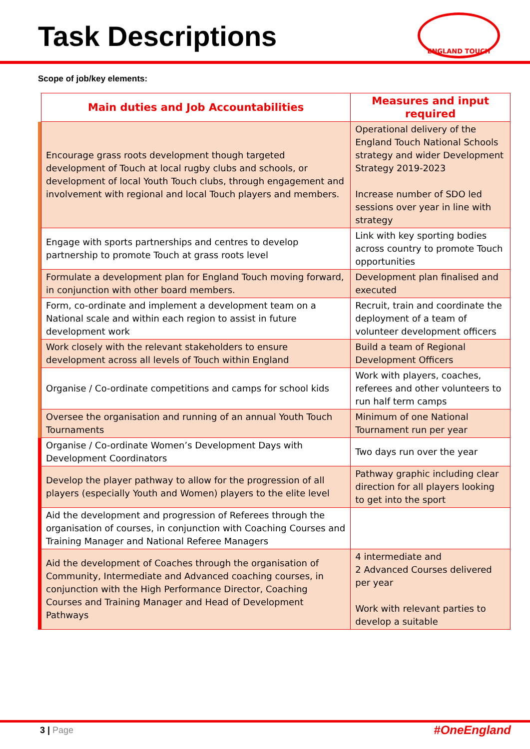Task Descriptions
ENGLAND TOUCH
Scope of job/key elements:
| | Main duties and Job Accountabilities | Measures and input required |
| | Encourage grass roots development though targeted development of Touch at local rugby clubs and schools, or development of local Youth Touch clubs, through engagement and involvement with regional and local Touch players and members. | Operational delivery of the England Touch National Schools strategy and wider Development Strategy 2019-2023 Increase number of SDO led sessions over year in line with strategy |
| | Engage with sports partnerships and centres to develop partnership to promote Touch at grass roots level | Link with key sporting bodies across country to promote Touch opportunities |
| | Formulate a development plan for England Touch moving forward, in conjunction with other board members. | Development plan finalised and executed |
| | Form, co-ordinate and implement a development team on a National scale and within each region to assist in future development work | Recruit, train and coordinate the deployment of a team of volunteer development officers |
| | Work closely with the relevant stakeholders to ensure development across all levels of Touch within England | Build a team of Regional Development Officers |
| | Organise / Co-ordinate competitions and camps for school kids | Work with players, coaches, referees and other volunteers to run half term camps |
| | Oversee the organisation and running of an annual Youth Touch Tournaments | Minimum of one National Tournament run per year |
| | Organise / Co-ordinate Women’s Development Days with Development Coordinators | Two days run over the year |
| | Develop the player pathway to allow for the progression of all players (especially Youth and Women) players to the elite level | Pathway graphic including clear direction for all players looking to get into the sport |
| | Aid the development and progression of Referees through the organisation of courses, in conjunction with Coaching Courses and Training Manager and National Referee Managers | |
| | Aid the development of Coaches through the organisation of Community, Intermediate and Advanced coaching courses, in conjunction with the High Performance Director, Coaching Courses and Training Manager and Head of Development Pathways | 4 intermediate and 2 Advanced Courses delivered per year Work with relevant parties to develop a suitable |
3 | Page #OneEngland